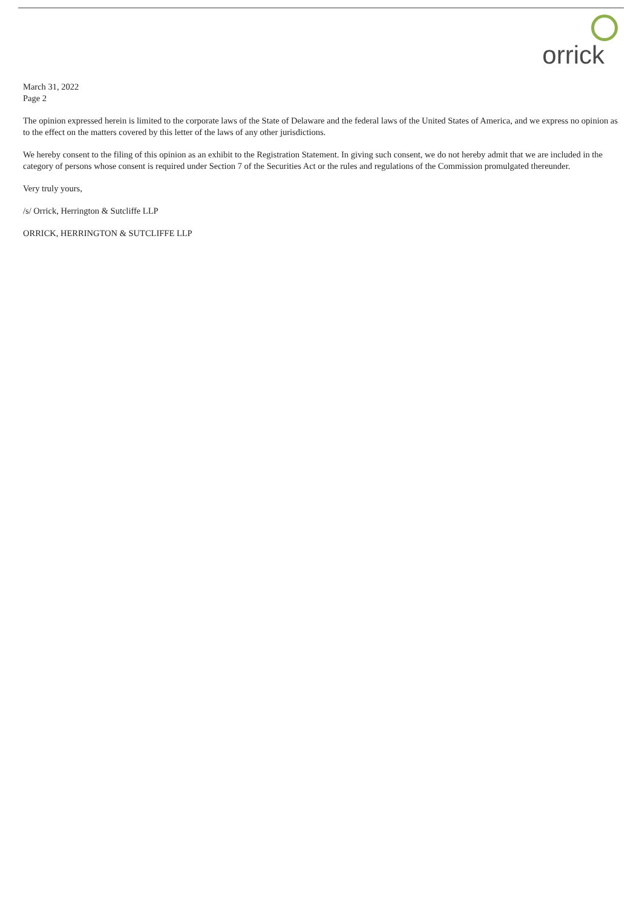orrick
March 31, 2022
Page 2
The opinion expressed herein is limited to the corporate laws of the State of Delaware and the federal laws of the United States of America, and we express no opinion as to the effect on the matters covered by this letter of the laws of any other jurisdictions.
We hereby consent to the filing of this opinion as an exhibit to the Registration Statement. In giving such consent, we do not hereby admit that we are included in the category of persons whose consent is required under Section 7 of the Securities Act or the rules and regulations of the Commission promulgated thereunder.
Very truly yours,
/s/ Orrick, Herrington & Sutcliffe LLP
ORRICK, HERRINGTON & SUTCLIFFE LLP